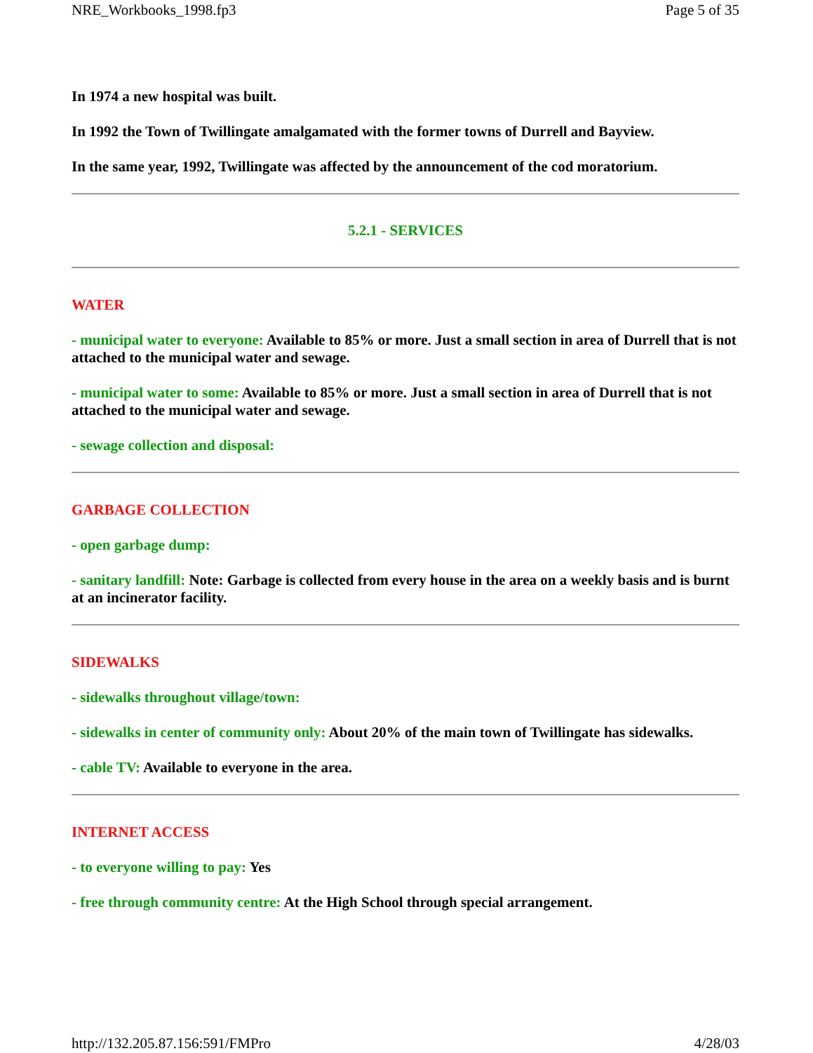NRE_Workbooks_1998.fp3 Page 5 of 35
In 1974 a new hospital was built.
In 1992 the Town of Twillingate amalgamated with the former towns of Durrell and Bayview.
In the same year, 1992, Twillingate was affected by the announcement of the cod moratorium.
5.2.1 - SERVICES
WATER
- municipal water to everyone: Available to 85% or more. Just a small section in area of Durrell that is not attached to the municipal water and sewage.
- municipal water to some: Available to 85% or more. Just a small section in area of Durrell that is not attached to the municipal water and sewage.
- sewage collection and disposal:
GARBAGE COLLECTION
- open garbage dump:
- sanitary landfill: Note: Garbage is collected from every house in the area on a weekly basis and is burnt at an incinerator facility.
SIDEWALKS
- sidewalks throughout village/town:
- sidewalks in center of community only: About 20% of the main town of Twillingate has sidewalks.
- cable TV: Available to everyone in the area.
INTERNET ACCESS
- to everyone willing to pay: Yes
- free through community centre: At the High School through special arrangement.
http://132.205.87.156:591/FMPro 4/28/03